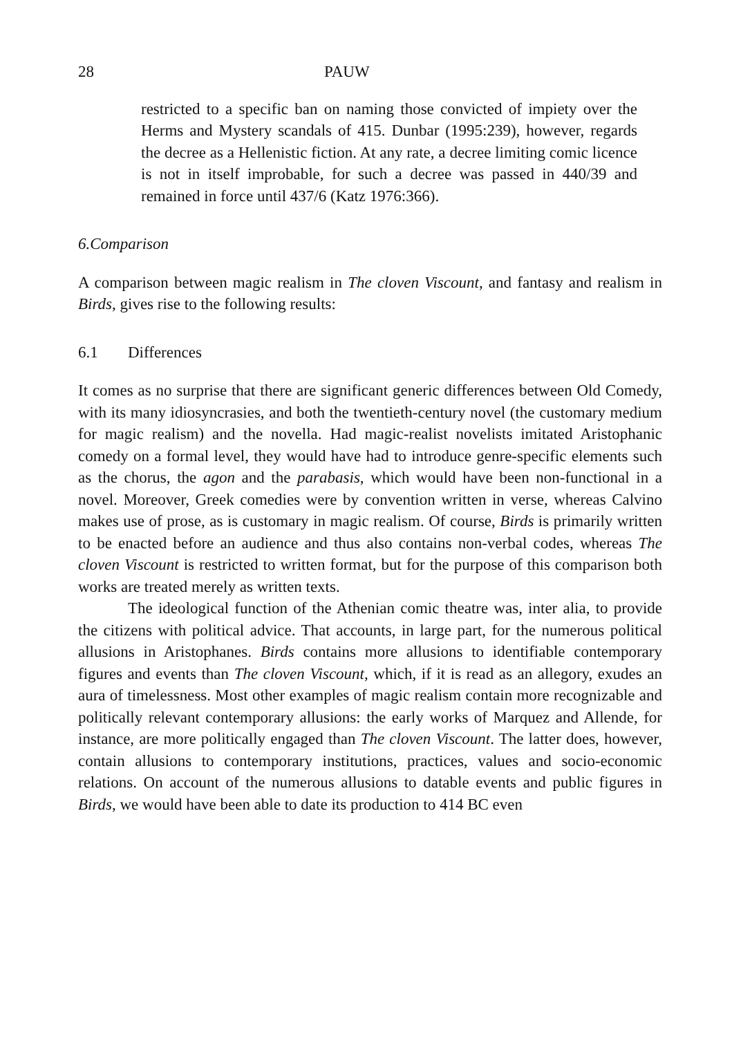28 PAUW
restricted to a specific ban on naming those convicted of impiety over the Herms and Mystery scandals of 415. Dunbar (1995:239), however, regards the decree as a Hellenistic fiction. At any rate, a decree limiting comic licence is not in itself improbable, for such a decree was passed in 440/39 and remained in force until 437/6 (Katz 1976:366).
6. Comparison
A comparison between magic realism in The cloven Viscount, and fantasy and realism in Birds, gives rise to the following results:
6.1 Differences
It comes as no surprise that there are significant generic differences between Old Comedy, with its many idiosyncrasies, and both the twentieth-century novel (the customary medium for magic realism) and the novella. Had magic-realist novelists imitated Aristophanic comedy on a formal level, they would have had to introduce genre-specific elements such as the chorus, the agon and the parabasis, which would have been non-functional in a novel. Moreover, Greek comedies were by convention written in verse, whereas Calvino makes use of prose, as is customary in magic realism. Of course, Birds is primarily written to be enacted before an audience and thus also contains non-verbal codes, whereas The cloven Viscount is restricted to written format, but for the purpose of this comparison both works are treated merely as written texts.
The ideological function of the Athenian comic theatre was, inter alia, to provide the citizens with political advice. That accounts, in large part, for the numerous political allusions in Aristophanes. Birds contains more allusions to identifiable contemporary figures and events than The cloven Viscount, which, if it is read as an allegory, exudes an aura of timelessness. Most other examples of magic realism contain more recognizable and politically relevant contemporary allusions: the early works of Marquez and Allende, for instance, are more politically engaged than The cloven Viscount. The latter does, however, contain allusions to contemporary institutions, practices, values and socio-economic relations. On account of the numerous allusions to datable events and public figures in Birds, we would have been able to date its production to 414 BC even